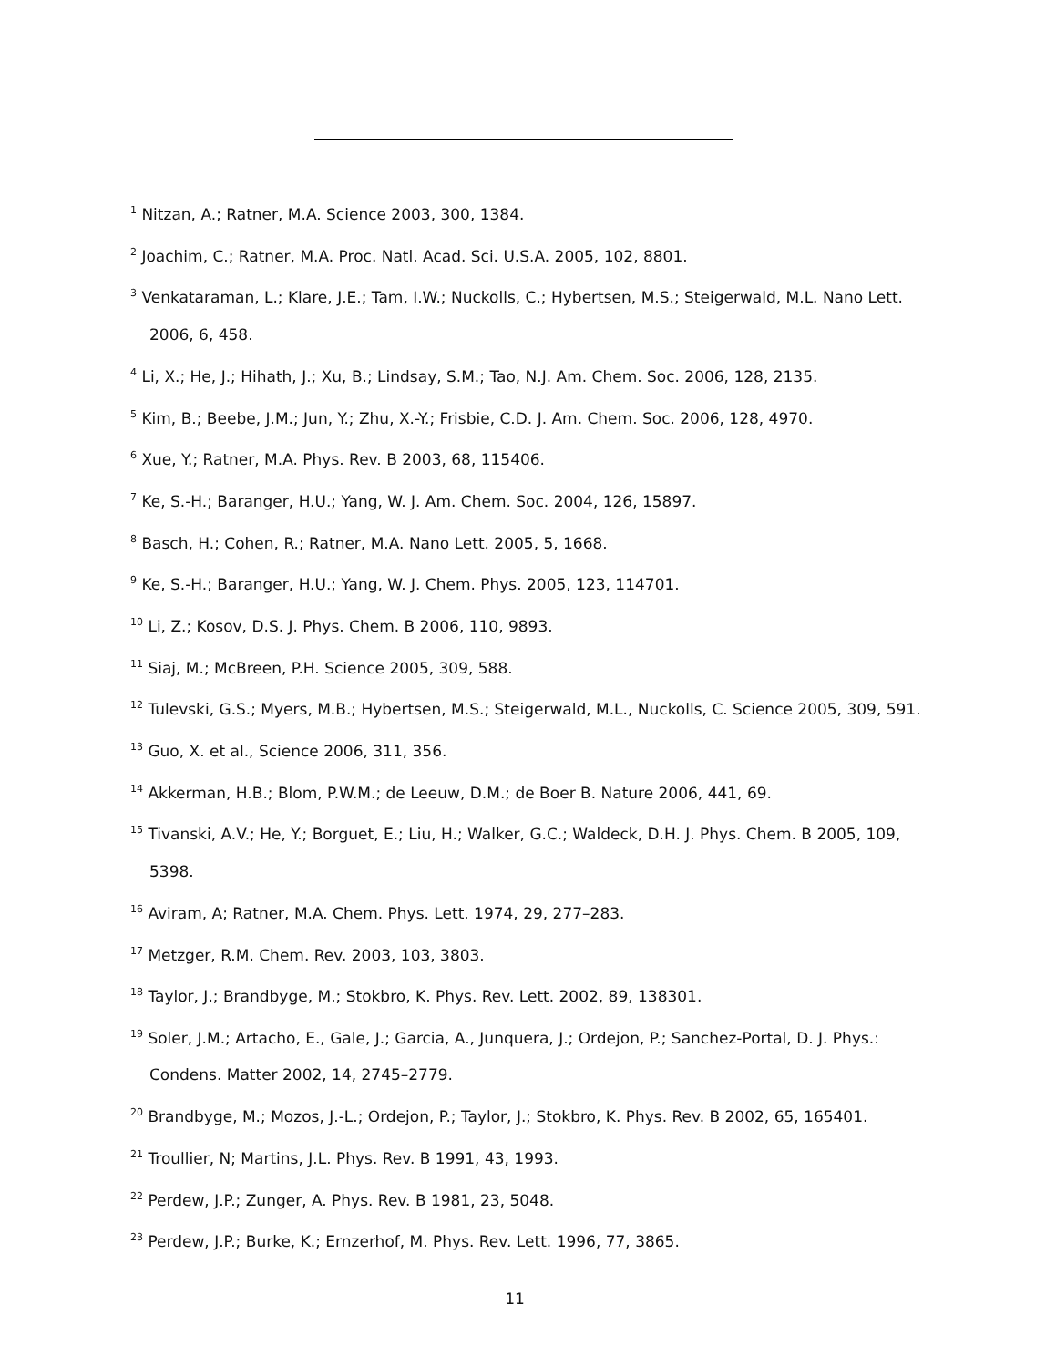<sup>1</sup> Nitzan, A.; Ratner, M.A. Science 2003, 300, 1384.
<sup>2</sup> Joachim, C.; Ratner, M.A. Proc. Natl. Acad. Sci. U.S.A. 2005, 102, 8801.
<sup>3</sup> Venkataraman, L.; Klare, J.E.; Tam, I.W.; Nuckolls, C.; Hybertsen, M.S.; Steigerwald, M.L. Nano Lett. 2006, 6, 458.
<sup>4</sup> Li, X.; He, J.; Hihath, J.; Xu, B.; Lindsay, S.M.; Tao, N.J. Am. Chem. Soc. 2006, 128, 2135.
<sup>5</sup> Kim, B.; Beebe, J.M.; Jun, Y.; Zhu, X.-Y.; Frisbie, C.D. J. Am. Chem. Soc. 2006, 128, 4970.
<sup>6</sup> Xue, Y.; Ratner, M.A. Phys. Rev. B 2003, 68, 115406.
<sup>7</sup> Ke, S.-H.; Baranger, H.U.; Yang, W. J. Am. Chem. Soc. 2004, 126, 15897.
<sup>8</sup> Basch, H.; Cohen, R.; Ratner, M.A. Nano Lett. 2005, 5, 1668.
<sup>9</sup> Ke, S.-H.; Baranger, H.U.; Yang, W. J. Chem. Phys. 2005, 123, 114701.
<sup>10</sup> Li, Z.; Kosov, D.S. J. Phys. Chem. B 2006, 110, 9893.
<sup>11</sup> Siaj, M.; McBreen, P.H. Science 2005, 309, 588.
<sup>12</sup> Tulevski, G.S.; Myers, M.B.; Hybertsen, M.S.; Steigerwald, M.L., Nuckolls, C. Science 2005, 309, 591.
<sup>13</sup> Guo, X. et al., Science 2006, 311, 356.
<sup>14</sup> Akkerman, H.B.; Blom, P.W.M.; de Leeuw, D.M.; de Boer B. Nature 2006, 441, 69.
<sup>15</sup> Tivanski, A.V.; He, Y.; Borguet, E.; Liu, H.; Walker, G.C.; Waldeck, D.H. J. Phys. Chem. B 2005, 109, 5398.
<sup>16</sup> Aviram, A; Ratner, M.A. Chem. Phys. Lett. 1974, 29, 277–283.
<sup>17</sup> Metzger, R.M. Chem. Rev. 2003, 103, 3803.
<sup>18</sup> Taylor, J.; Brandbyge, M.; Stokbro, K. Phys. Rev. Lett. 2002, 89, 138301.
<sup>19</sup> Soler, J.M.; Artacho, E., Gale, J.; Garcia, A., Junquera, J.; Ordejon, P.; Sanchez-Portal, D. J. Phys.: Condens. Matter 2002, 14, 2745–2779.
<sup>20</sup> Brandbyge, M.; Mozos, J.-L.; Ordejon, P.; Taylor, J.; Stokbro, K. Phys. Rev. B 2002, 65, 165401.
<sup>21</sup> Troullier, N; Martins, J.L. Phys. Rev. B 1991, 43, 1993.
<sup>22</sup> Perdew, J.P.; Zunger, A. Phys. Rev. B 1981, 23, 5048.
<sup>23</sup> Perdew, J.P.; Burke, K.; Ernzerhof, M. Phys. Rev. Lett. 1996, 77, 3865.
11